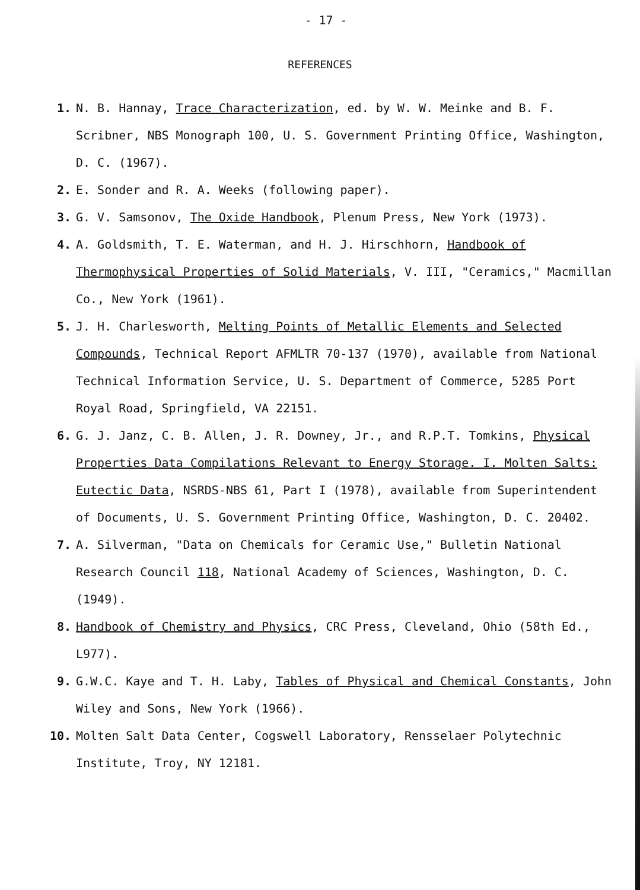- 17 -
REFERENCES
1. N. B. Hannay, Trace Characterization, ed. by W. W. Meinke and B. F. Scribner, NBS Monograph 100, U. S. Government Printing Office, Washington, D. C. (1967).
2. E. Sonder and R. A. Weeks (following paper).
3. G. V. Samsonov, The Oxide Handbook, Plenum Press, New York (1973).
4. A. Goldsmith, T. E. Waterman, and H. J. Hirschhorn, Handbook of Thermophysical Properties of Solid Materials, V. III, "Ceramics," Macmillan Co., New York (1961).
5. J. H. Charlesworth, Melting Points of Metallic Elements and Selected Compounds, Technical Report AFMLTR 70-137 (1970), available from National Technical Information Service, U. S. Department of Commerce, 5285 Port Royal Road, Springfield, VA 22151.
6. G. J. Janz, C. B. Allen, J. R. Downey, Jr., and R.P.T. Tomkins, Physical Properties Data Compilations Relevant to Energy Storage. I. Molten Salts: Eutectic Data, NSRDS-NBS 61, Part I (1978), available from Superintendent of Documents, U. S. Government Printing Office, Washington, D. C. 20402.
7. A. Silverman, "Data on Chemicals for Ceramic Use," Bulletin National Research Council 118, National Academy of Sciences, Washington, D. C. (1949).
8. Handbook of Chemistry and Physics, CRC Press, Cleveland, Ohio (58th Ed., L977).
9. G.W.C. Kaye and T. H. Laby, Tables of Physical and Chemical Constants, John Wiley and Sons, New York (1966).
10. Molten Salt Data Center, Cogswell Laboratory, Rensselaer Polytechnic Institute, Troy, NY 12181.